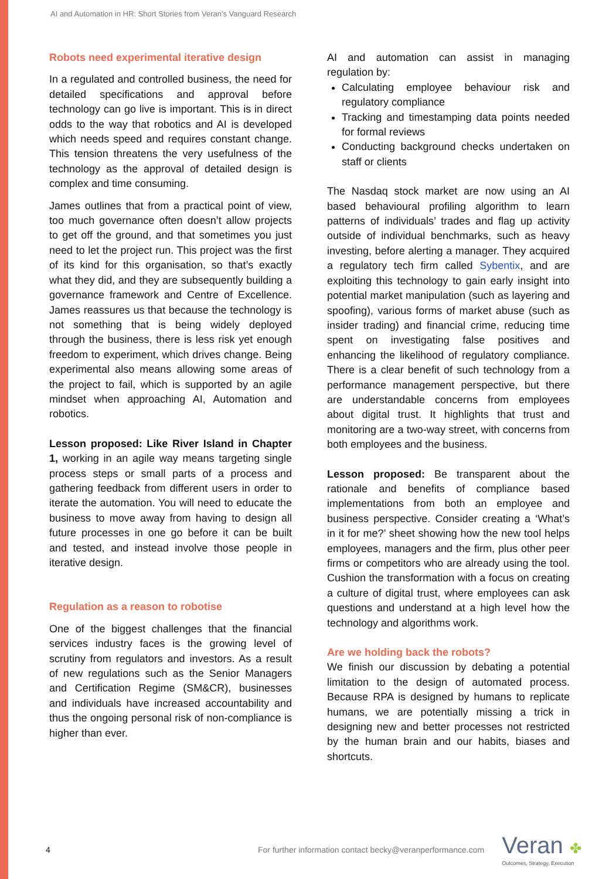AI and Automation in HR: Short Stories from Veran's Vanguard Research
Robots need experimental iterative design
In a regulated and controlled business, the need for detailed specifications and approval before technology can go live is important. This is in direct odds to the way that robotics and AI is developed which needs speed and requires constant change. This tension threatens the very usefulness of the technology as the approval of detailed design is complex and time consuming.
James outlines that from a practical point of view, too much governance often doesn’t allow projects to get off the ground, and that sometimes you just need to let the project run. This project was the first of its kind for this organisation, so that’s exactly what they did, and they are subsequently building a governance framework and Centre of Excellence. James reassures us that because the technology is not something that is being widely deployed through the business, there is less risk yet enough freedom to experiment, which drives change. Being experimental also means allowing some areas of the project to fail, which is supported by an agile mindset when approaching AI, Automation and robotics.
Lesson proposed: Like River Island in Chapter 1, working in an agile way means targeting single process steps or small parts of a process and gathering feedback from different users in order to iterate the automation. You will need to educate the business to move away from having to design all future processes in one go before it can be built and tested, and instead involve those people in iterative design.
Regulation as a reason to robotise
One of the biggest challenges that the financial services industry faces is the growing level of scrutiny from regulators and investors. As a result of new regulations such as the Senior Managers and Certification Regime (SM&CR), businesses and individuals have increased accountability and thus the ongoing personal risk of non-compliance is higher than ever.
AI and automation can assist in managing regulation by:
Calculating employee behaviour risk and regulatory compliance
Tracking and timestamping data points needed for formal reviews
Conducting background checks undertaken on staff or clients
The Nasdaq stock market are now using an AI based behavioural profiling algorithm to learn patterns of individuals’ trades and flag up activity outside of individual benchmarks, such as heavy investing, before alerting a manager. They acquired a regulatory tech firm called Sybentix, and are exploiting this technology to gain early insight into potential market manipulation (such as layering and spoofing), various forms of market abuse (such as insider trading) and financial crime, reducing time spent on investigating false positives and enhancing the likelihood of regulatory compliance. There is a clear benefit of such technology from a performance management perspective, but there are understandable concerns from employees about digital trust. It highlights that trust and monitoring are a two-way street, with concerns from both employees and the business.
Lesson proposed: Be transparent about the rationale and benefits of compliance based implementations from both an employee and business perspective. Consider creating a ‘What’s in it for me?’ sheet showing how the new tool helps employees, managers and the firm, plus other peer firms or competitors who are already using the tool. Cushion the transformation with a focus on creating a culture of digital trust, where employees can ask questions and understand at a high level how the technology and algorithms work.
Are we holding back the robots?
We finish our discussion by debating a potential limitation to the design of automated process. Because RPA is designed by humans to replicate humans, we are potentially missing a trick in designing new and better processes not restricted by the human brain and our habits, biases and shortcuts.
4 For further information contact becky@veranperformance.com
Veran ✤
Outcomes, Strategy, Execution